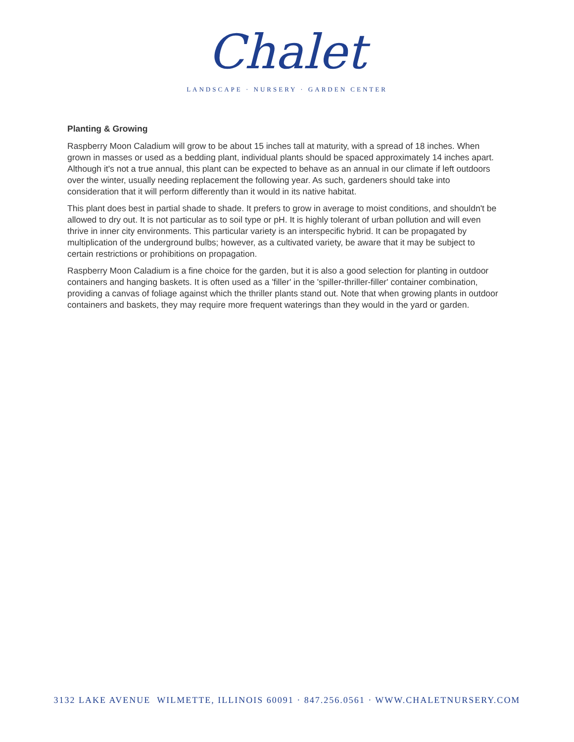Chalet
LANDSCAPE · NURSERY · GARDEN CENTER
Planting & Growing
Raspberry Moon Caladium will grow to be about 15 inches tall at maturity, with a spread of 18 inches. When grown in masses or used as a bedding plant, individual plants should be spaced approximately 14 inches apart. Although it's not a true annual, this plant can be expected to behave as an annual in our climate if left outdoors over the winter, usually needing replacement the following year. As such, gardeners should take into consideration that it will perform differently than it would in its native habitat.
This plant does best in partial shade to shade. It prefers to grow in average to moist conditions, and shouldn't be allowed to dry out. It is not particular as to soil type or pH. It is highly tolerant of urban pollution and will even thrive in inner city environments. This particular variety is an interspecific hybrid. It can be propagated by multiplication of the underground bulbs; however, as a cultivated variety, be aware that it may be subject to certain restrictions or prohibitions on propagation.
Raspberry Moon Caladium is a fine choice for the garden, but it is also a good selection for planting in outdoor containers and hanging baskets. It is often used as a 'filler' in the 'spiller-thriller-filler' container combination, providing a canvas of foliage against which the thriller plants stand out. Note that when growing plants in outdoor containers and baskets, they may require more frequent waterings than they would in the yard or garden.
3132 LAKE AVENUE WILMETTE, ILLINOIS 60091 · 847.256.0561 · WWW.CHALETNURSERY.COM